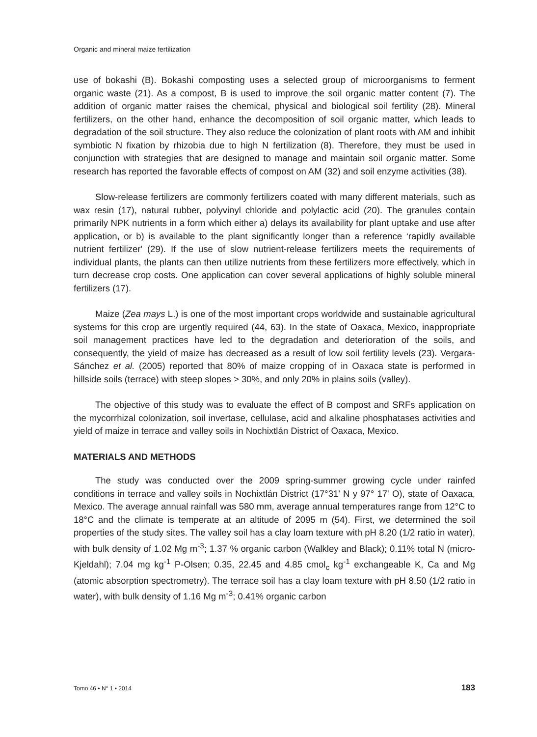Organic and mineral maize fertilization
use of bokashi (B). Bokashi composting uses a selected group of microorganisms to ferment organic waste (21). As a compost, B is used to improve the soil organic matter content (7). The addition of organic matter raises the chemical, physical and biological soil fertility (28). Mineral fertilizers, on the other hand, enhance the decomposition of soil organic matter, which leads to degradation of the soil structure. They also reduce the colonization of plant roots with AM and inhibit symbiotic N fixation by rhizobia due to high N fertilization (8). Therefore, they must be used in conjunction with strategies that are designed to manage and maintain soil organic matter. Some research has reported the favorable effects of compost on AM (32) and soil enzyme activities (38).
Slow-release fertilizers are commonly fertilizers coated with many different materials, such as wax resin (17), natural rubber, polyvinyl chloride and polylactic acid (20). The granules contain primarily NPK nutrients in a form which either a) delays its availability for plant uptake and use after application, or b) is available to the plant significantly longer than a reference ‘rapidly available nutrient fertilizer' (29). If the use of slow nutrient-release fertilizers meets the requirements of individual plants, the plants can then utilize nutrients from these fertilizers more effectively, which in turn decrease crop costs. One application can cover several applications of highly soluble mineral fertilizers (17).
Maize (Zea mays L.) is one of the most important crops worldwide and sustainable agricultural systems for this crop are urgently required (44, 63). In the state of Oaxaca, Mexico, inappropriate soil management practices have led to the degradation and deterioration of the soils, and consequently, the yield of maize has decreased as a result of low soil fertility levels (23). Vergara-Sánchez et al. (2005) reported that 80% of maize cropping of in Oaxaca state is performed in hillside soils (terrace) with steep slopes > 30%, and only 20% in plains soils (valley).
The objective of this study was to evaluate the effect of B compost and SRFs application on the mycorrhizal colonization, soil invertase, cellulase, acid and alkaline phosphatases activities and yield of maize in terrace and valley soils in Nochixtlán District of Oaxaca, Mexico.
MATERIALS AND METHODS
The study was conducted over the 2009 spring-summer growing cycle under rainfed conditions in terrace and valley soils in Nochixtlán District (17°31' N y 97° 17' O), state of Oaxaca, Mexico. The average annual rainfall was 580 mm, average annual temperatures range from 12°C to 18°C and the climate is temperate at an altitude of 2095 m (54). First, we determined the soil properties of the study sites. The valley soil has a clay loam texture with pH 8.20 (1/2 ratio in water), with bulk density of 1.02 Mg m<sup>-3</sup>; 1.37 % organic carbon (Walkley and Black); 0.11% total N (micro- Kjeldahl); 7.04 mg kg<sup>-1</sup> P-Olsen; 0.35, 22.45 and 4.85 cmol<sub>c</sub> kg<sup>-1</sup> exchangeable K, Ca and Mg (atomic absorption spectrometry). The terrace soil has a clay loam texture with pH 8.50 (1/2 ratio in water), with bulk density of 1.16 Mg m<sup>-3</sup>; 0.41% organic carbon
Tomo 46 • N° 1 • 2014 183